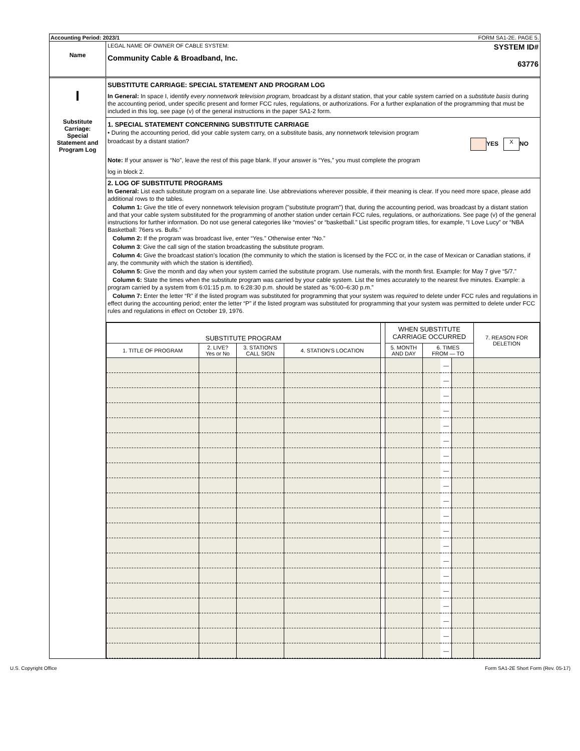Accounting Period: 2023/1 FORM SA1-2E. PAGE 5.
Name
LEGAL NAME OF OWNER OF CABLE SYSTEM:
Community Cable & Broadband, Inc.
SYSTEM ID#
63776
I
Substitute
Carriage:
Special
Statement and
Program Log
SUBSTITUTE CARRIAGE: SPECIAL STATEMENT AND PROGRAM LOG
In General: In space I, identify every nonnetwork television program, broadcast by a distant station, that your cable system carried on a substitute basis during the accounting period, under specific present and former FCC rules, regulations, or authorizations. For a further explanation of the programming that must be included in this log, see page (v) of the general instructions in the paper SA1-2 form.
1. SPECIAL STATEMENT CONCERNING SUBSTITUTE CARRIAGE
• During the accounting period, did your cable system carry, on a substitute basis, any nonnetwork television program
broadcast by a distant station? YES X NO
Note: If your answer is “No”, leave the rest of this page blank. If your answer is “Yes,” you must complete the program
log in block 2.
2. LOG OF SUBSTITUTE PROGRAMS
In General: List each substitute program on a separate line. Use abbreviations wherever possible, if their meaning is clear. If you need more space, please add additional rows to the tables.
Column 1: Give the title of every nonnetwork television program ("substitute program") that, during the accounting period, was broadcast by a distant station and that your cable system substituted for the programming of another station under certain FCC rules, regulations, or authorizations. See page (v) of the general instructions for further information. Do not use general categories like “movies” or “basketball.” List specific program titles, for example, “I Love Lucy” or “NBA Basketball: 76ers vs. Bulls.”
Column 2: If the program was broadcast live, enter “Yes.” Otherwise enter “No.”
Column 3: Give the call sign of the station broadcasting the substitute program.
Column 4: Give the broadcast station’s location (the community to which the station is licensed by the FCC or, in the case of Mexican or Canadian stations, if any, the community with which the station is identified).
Column 5: Give the month and day when your system carried the substitute program. Use numerals, with the month first. Example: for May 7 give “5/7.”
Column 6: State the times when the substitute program was carried by your cable system. List the times accurately to the nearest five minutes. Example: a program carried by a system from 6:01:15 p.m. to 6:28:30 p.m. should be stated as “6:00–6:30 p.m.”
Column 7: Enter the letter “R” if the listed program was substituted for programming that your system was required to delete under FCC rules and regulations in effect during the accounting period; enter the letter “P” if the listed program was substituted for programming that your system was permitted to delete under FCC rules and regulations in effect on October 19, 1976.
| SUBSTITUTE PROGRAM | | | | | WHEN SUBSTITUTE CARRIAGE OCCURRED | | | | 7. REASON FOR DELETION |
| --- | --- | --- | --- | --- | --- | --- | --- | --- | --- |
| 1. TITLE OF PROGRAM | 2. LIVE? Yes or No | 3. STATION'S CALL SIGN | 4. STATION'S LOCATION | | 5. MONTH AND DAY | 6. TIMES FROM — TO | | | |
| | | | | | | | — | | |
| | | | | | | | — | | |
| | | | | | | | — | | |
| | | | | | | | — | | |
| | | | | | | | — | | |
| | | | | | | | — | | |
| | | | | | | | — | | |
| | | | | | | | — | | |
| | | | | | | | — | | |
| | | | | | | | — | | |
| | | | | | | | — | | |
| | | | | | | | — | | |
| | | | | | | | — | | |
| | | | | | | | — | | |
| | | | | | | | — | | |
| | | | | | | | — | | |
| | | | | | | | — | | |
| | | | | | | | — | | |
| | | | | | | | — | | |
| | | | | | | | — | | |
U.S. Copyright Office Form SA1-2E Short Form (Rev. 05-17)